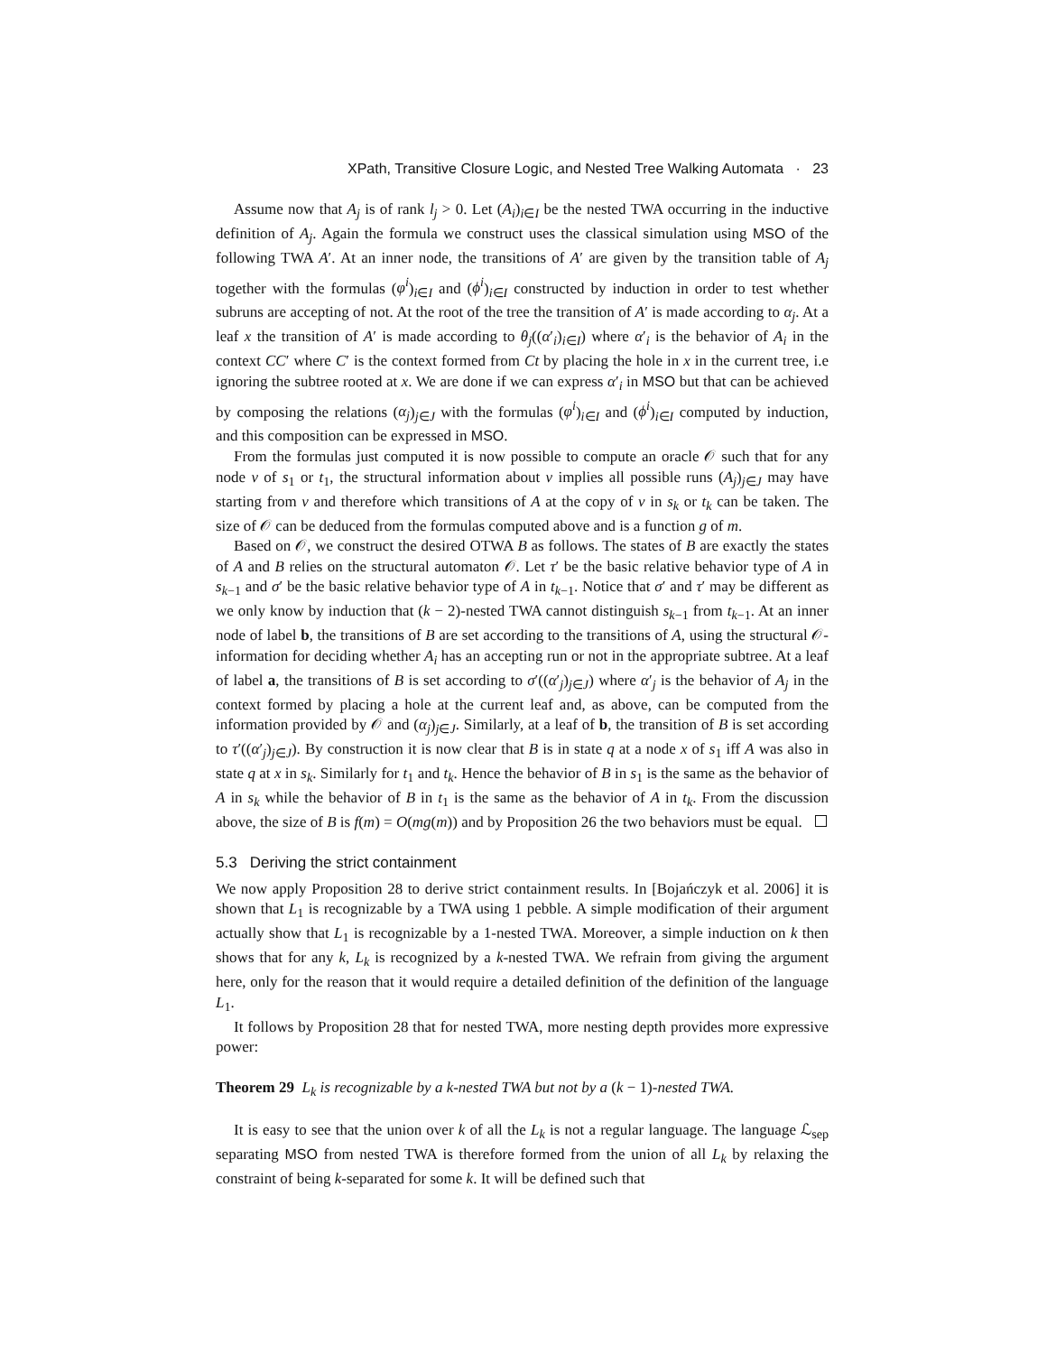XPath, Transitive Closure Logic, and Nested Tree Walking Automata · 23
Assume now that A<sub>j</sub> is of rank l<sub>j</sub> > 0. Let (A<sub>i</sub>)<sub>i∈I</sub> be the nested TWA occurring in the inductive definition of A<sub>j</sub>. Again the formula we construct uses the classical simulation using MSO of the following TWA A′. At an inner node, the transitions of A′ are given by the transition table of A<sub>j</sub> together with the formulas (φ<sup>i</sup>)<sub>i∈I</sub> and (ϕ<sup>i</sup>)<sub>i∈I</sub> constructed by induction in order to test whether subruns are accepting of not. At the root of the tree the transition of A′ is made according to α<sub>j</sub>. At a leaf x the transition of A′ is made according to θ<sub>j</sub>((α′<sub>i</sub>)<sub>i∈I</sub>) where α′<sub>i</sub> is the behavior of A<sub>i</sub> in the context CC′ where C′ is the context formed from Ct by placing the hole in x in the current tree, i.e ignoring the subtree rooted at x. We are done if we can express α′<sub>i</sub> in MSO but that can be achieved by composing the relations (α<sub>j</sub>)<sub>j∈J</sub> with the formulas (φ<sup>i</sup>)<sub>i∈I</sub> and (ϕ<sup>i</sup>)<sub>i∈I</sub> computed by induction, and this composition can be expressed in MSO.
From the formulas just computed it is now possible to compute an oracle 𝒪 such that for any node v of s<sub>1</sub> or t<sub>1</sub>, the structural information about v implies all possible runs (A<sub>j</sub>)<sub>j∈J</sub> may have starting from v and therefore which transitions of A at the copy of v in s<sub>k</sub> or t<sub>k</sub> can be taken. The size of 𝒪 can be deduced from the formulas computed above and is a function g of m.
Based on 𝒪, we construct the desired OTWA B as follows. The states of B are exactly the states of A and B relies on the structural automaton 𝒪. Let τ′ be the basic relative behavior type of A in s<sub>k−1</sub> and σ′ be the basic relative behavior type of A in t<sub>k−1</sub>. Notice that σ′ and τ′ may be different as we only know by induction that (k − 2)-nested TWA cannot distinguish s<sub>k−1</sub> from t<sub>k−1</sub>. At an inner node of label b, the transitions of B are set according to the transitions of A, using the structural 𝒪-information for deciding whether A<sub>i</sub> has an accepting run or not in the appropriate subtree. At a leaf of label a, the transitions of B is set according to σ′((α′<sub>j</sub>)<sub>j∈J</sub>) where α′<sub>j</sub> is the behavior of A<sub>j</sub> in the context formed by placing a hole at the current leaf and, as above, can be computed from the information provided by 𝒪 and (α<sub>j</sub>)<sub>j∈J</sub>. Similarly, at a leaf of b, the transition of B is set according to τ′((α′<sub>j</sub>)<sub>j∈J</sub>). By construction it is now clear that B is in state q at a node x of s<sub>1</sub> iff A was also in state q at x in s<sub>k</sub>. Similarly for t<sub>1</sub> and t<sub>k</sub>. Hence the behavior of B in s<sub>1</sub> is the same as the behavior of A in s<sub>k</sub> while the behavior of B in t<sub>1</sub> is the same as the behavior of A in t<sub>k</sub>. From the discussion above, the size of B is f(m) = O(mg(m)) and by Proposition 26 the two behaviors must be equal.
5.3 Deriving the strict containment
We now apply Proposition 28 to derive strict containment results. In [Bojańczyk et al. 2006] it is shown that L<sub>1</sub> is recognizable by a TWA using 1 pebble. A simple modification of their argument actually show that L<sub>1</sub> is recognizable by a 1-nested TWA. Moreover, a simple induction on k then shows that for any k, L<sub>k</sub> is recognized by a k-nested TWA. We refrain from giving the argument here, only for the reason that it would require a detailed definition of the definition of the language L<sub>1</sub>.
It follows by Proposition 28 that for nested TWA, more nesting depth provides more expressive power:
Theorem 29 L<sub>k</sub> is recognizable by a k-nested TWA but not by a (k − 1)-nested TWA.
It is easy to see that the union over k of all the L<sub>k</sub> is not a regular language. The language ℒ<sub>sep</sub> separating MSO from nested TWA is therefore formed from the union of all L<sub>k</sub> by relaxing the constraint of being k-separated for some k. It will be defined such that